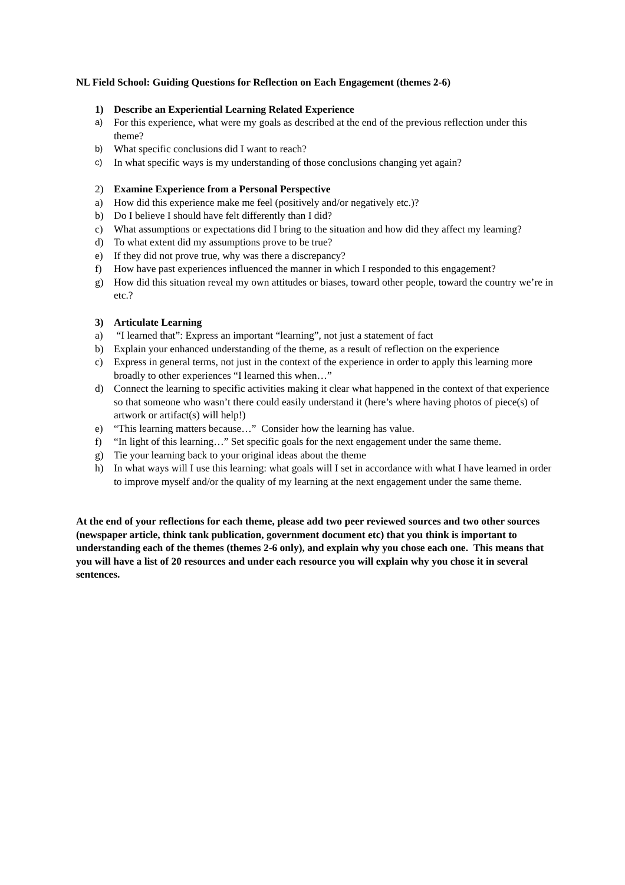NL Field School: Guiding Questions for Reflection on Each Engagement (themes 2-6)
1) Describe an Experiential Learning Related Experience
a) For this experience, what were my goals as described at the end of the previous reflection under this theme?
b) What specific conclusions did I want to reach?
c) In what specific ways is my understanding of those conclusions changing yet again?
2) Examine Experience from a Personal Perspective
a) How did this experience make me feel (positively and/or negatively etc.)?
b) Do I believe I should have felt differently than I did?
c) What assumptions or expectations did I bring to the situation and how did they affect my learning?
d) To what extent did my assumptions prove to be true?
e) If they did not prove true, why was there a discrepancy?
f) How have past experiences influenced the manner in which I responded to this engagement?
g) How did this situation reveal my own attitudes or biases, toward other people, toward the country we’re in etc.?
3) Articulate Learning
a) “I learned that”: Express an important “learning”, not just a statement of fact
b) Explain your enhanced understanding of the theme, as a result of reflection on the experience
c) Express in general terms, not just in the context of the experience in order to apply this learning more broadly to other experiences “I learned this when…”
d) Connect the learning to specific activities making it clear what happened in the context of that experience so that someone who wasn’t there could easily understand it (here’s where having photos of piece(s) of artwork or artifact(s) will help!)
e) “This learning matters because…” Consider how the learning has value.
f) “In light of this learning…” Set specific goals for the next engagement under the same theme.
g) Tie your learning back to your original ideas about the theme
h) In what ways will I use this learning: what goals will I set in accordance with what I have learned in order to improve myself and/or the quality of my learning at the next engagement under the same theme.
At the end of your reflections for each theme, please add two peer reviewed sources and two other sources (newspaper article, think tank publication, government document etc) that you think is important to understanding each of the themes (themes 2-6 only), and explain why you chose each one. This means that you will have a list of 20 resources and under each resource you will explain why you chose it in several sentences.